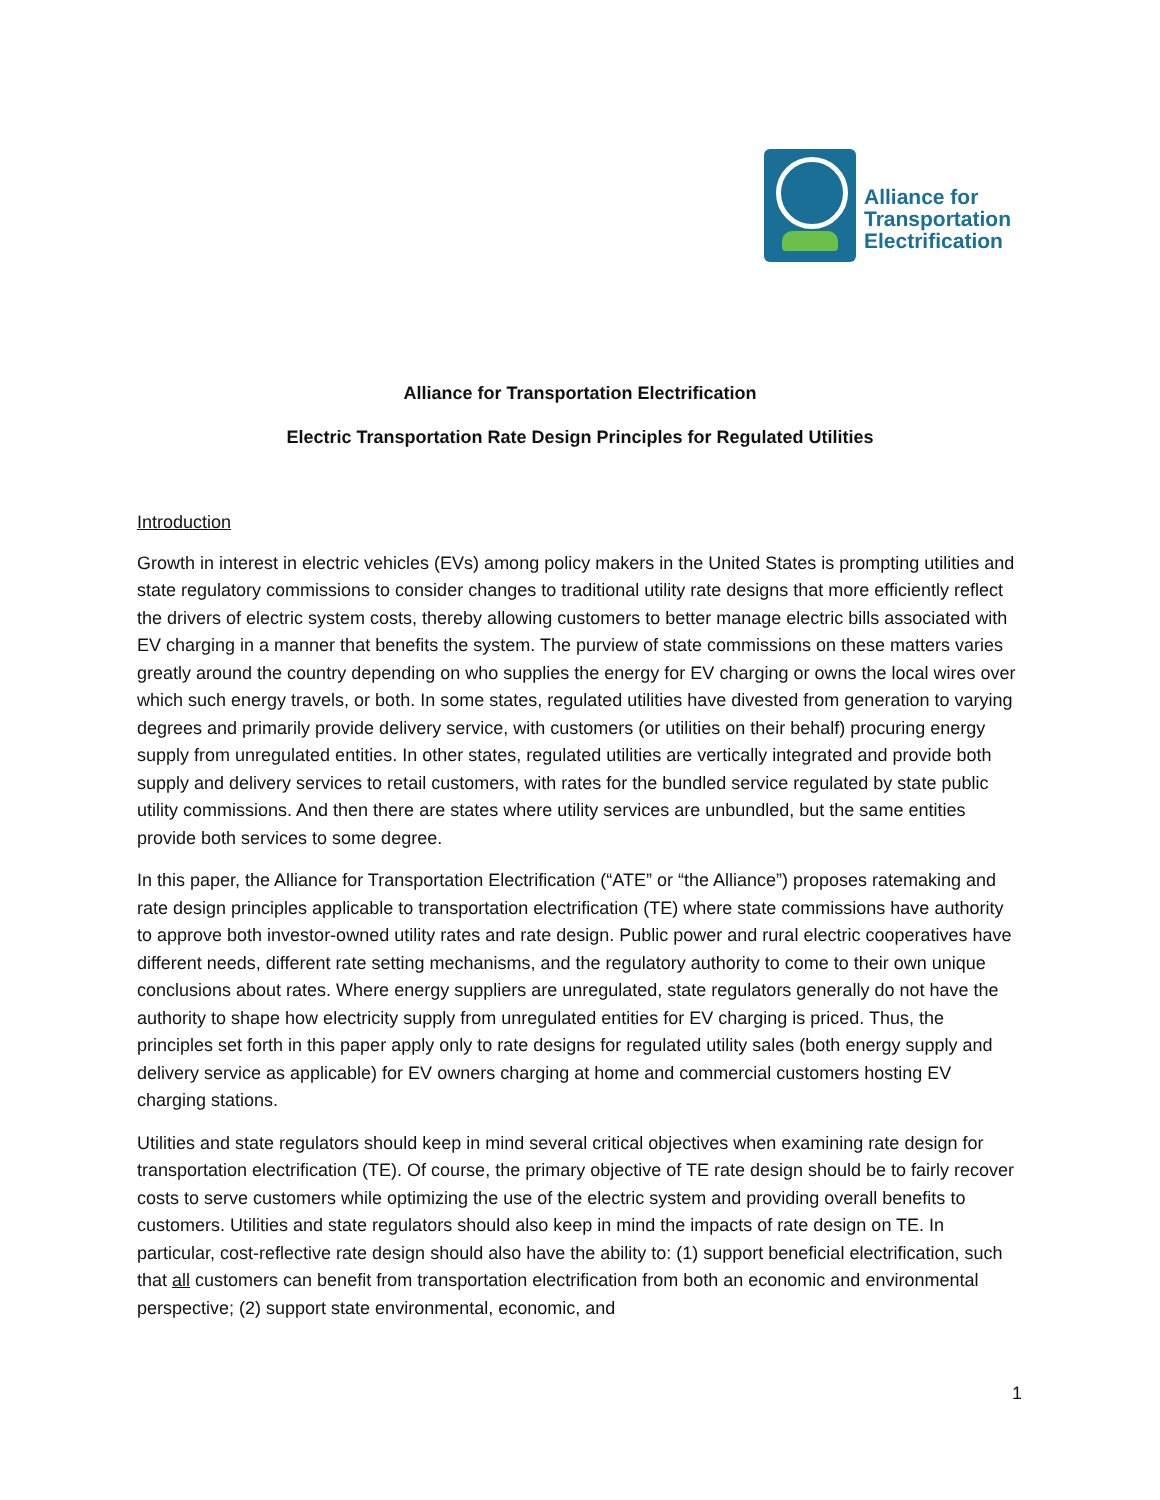Alliance for
Transportation
Electrification
Alliance for Transportation Electrification
Electric Transportation Rate Design Principles for Regulated Utilities
Introduction
Growth in interest in electric vehicles (EVs) among policy makers in the United States is prompting utilities and state regulatory commissions to consider changes to traditional utility rate designs that more efficiently reflect the drivers of electric system costs, thereby allowing customers to better manage electric bills associated with EV charging in a manner that benefits the system. The purview of state commissions on these matters varies greatly around the country depending on who supplies the energy for EV charging or owns the local wires over which such energy travels, or both. In some states, regulated utilities have divested from generation to varying degrees and primarily provide delivery service, with customers (or utilities on their behalf) procuring energy supply from unregulated entities. In other states, regulated utilities are vertically integrated and provide both supply and delivery services to retail customers, with rates for the bundled service regulated by state public utility commissions. And then there are states where utility services are unbundled, but the same entities provide both services to some degree.
In this paper, the Alliance for Transportation Electrification (“ATE” or “the Alliance”) proposes ratemaking and rate design principles applicable to transportation electrification (TE) where state commissions have authority to approve both investor-owned utility rates and rate design. Public power and rural electric cooperatives have different needs, different rate setting mechanisms, and the regulatory authority to come to their own unique conclusions about rates. Where energy suppliers are unregulated, state regulators generally do not have the authority to shape how electricity supply from unregulated entities for EV charging is priced. Thus, the principles set forth in this paper apply only to rate designs for regulated utility sales (both energy supply and delivery service as applicable) for EV owners charging at home and commercial customers hosting EV charging stations.
Utilities and state regulators should keep in mind several critical objectives when examining rate design for transportation electrification (TE). Of course, the primary objective of TE rate design should be to fairly recover costs to serve customers while optimizing the use of the electric system and providing overall benefits to customers. Utilities and state regulators should also keep in mind the impacts of rate design on TE. In particular, cost-reflective rate design should also have the ability to: (1) support beneficial electrification, such that all customers can benefit from transportation electrification from both an economic and environmental perspective; (2) support state environmental, economic, and
1